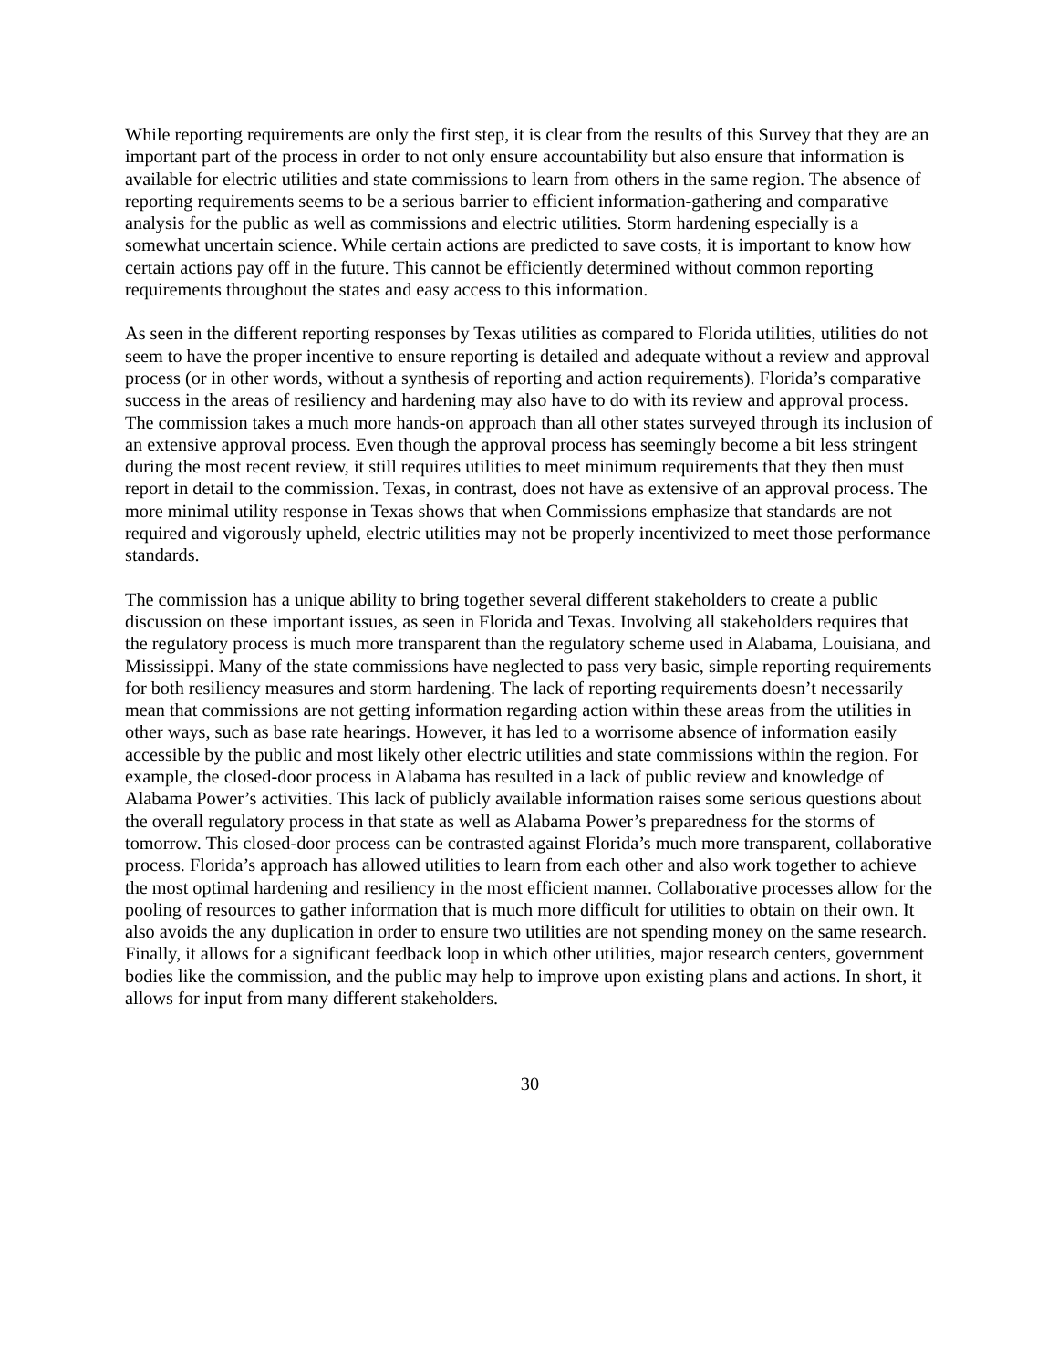While reporting requirements are only the first step, it is clear from the results of this Survey that they are an important part of the process in order to not only ensure accountability but also ensure that information is available for electric utilities and state commissions to learn from others in the same region. The absence of reporting requirements seems to be a serious barrier to efficient information-gathering and comparative analysis for the public as well as commissions and electric utilities. Storm hardening especially is a somewhat uncertain science. While certain actions are predicted to save costs, it is important to know how certain actions pay off in the future. This cannot be efficiently determined without common reporting requirements throughout the states and easy access to this information.
As seen in the different reporting responses by Texas utilities as compared to Florida utilities, utilities do not seem to have the proper incentive to ensure reporting is detailed and adequate without a review and approval process (or in other words, without a synthesis of reporting and action requirements). Florida’s comparative success in the areas of resiliency and hardening may also have to do with its review and approval process. The commission takes a much more hands-on approach than all other states surveyed through its inclusion of an extensive approval process. Even though the approval process has seemingly become a bit less stringent during the most recent review, it still requires utilities to meet minimum requirements that they then must report in detail to the commission. Texas, in contrast, does not have as extensive of an approval process. The more minimal utility response in Texas shows that when Commissions emphasize that standards are not required and vigorously upheld, electric utilities may not be properly incentivized to meet those performance standards.
The commission has a unique ability to bring together several different stakeholders to create a public discussion on these important issues, as seen in Florida and Texas. Involving all stakeholders requires that the regulatory process is much more transparent than the regulatory scheme used in Alabama, Louisiana, and Mississippi. Many of the state commissions have neglected to pass very basic, simple reporting requirements for both resiliency measures and storm hardening. The lack of reporting requirements doesn’t necessarily mean that commissions are not getting information regarding action within these areas from the utilities in other ways, such as base rate hearings. However, it has led to a worrisome absence of information easily accessible by the public and most likely other electric utilities and state commissions within the region. For example, the closed-door process in Alabama has resulted in a lack of public review and knowledge of Alabama Power’s activities. This lack of publicly available information raises some serious questions about the overall regulatory process in that state as well as Alabama Power’s preparedness for the storms of tomorrow. This closed-door process can be contrasted against Florida’s much more transparent, collaborative process. Florida’s approach has allowed utilities to learn from each other and also work together to achieve the most optimal hardening and resiliency in the most efficient manner. Collaborative processes allow for the pooling of resources to gather information that is much more difficult for utilities to obtain on their own. It also avoids the any duplication in order to ensure two utilities are not spending money on the same research. Finally, it allows for a significant feedback loop in which other utilities, major research centers, government bodies like the commission, and the public may help to improve upon existing plans and actions. In short, it allows for input from many different stakeholders.
30